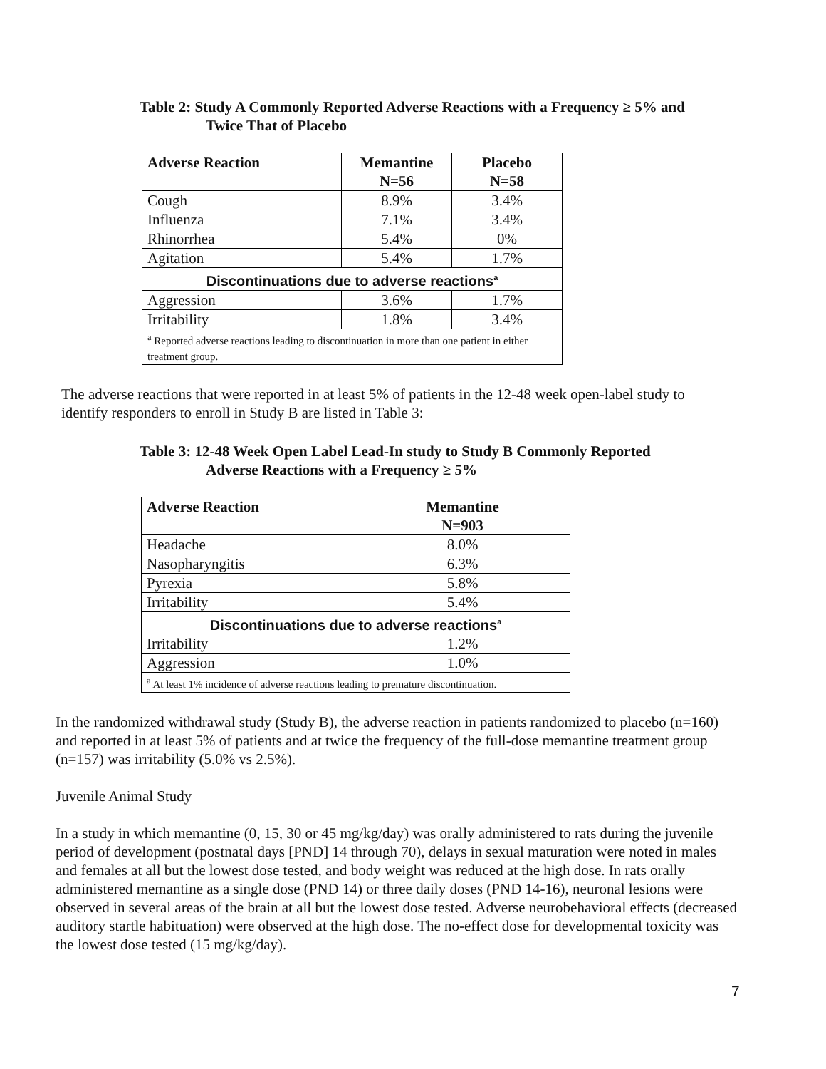Table 2: Study A Commonly Reported Adverse Reactions with a Frequency ≥ 5% and
Twice That of Placebo
| Adverse Reaction | Memantine N=56 | Placebo N=58 |
| --- | --- | --- |
| Cough | 8.9% | 3.4% |
| Influenza | 7.1% | 3.4% |
| Rhinorrhea | 5.4% | 0% |
| Agitation | 5.4% | 1.7% |
| Discontinuations due to adverse reactions<sup>a</sup> | | |
| Aggression | 3.6% | 1.7% |
| Irritability | 1.8% | 3.4% |
| <sup>a</sup> Reported adverse reactions leading to discontinuation in more than one patient in either treatment group. | | |
The adverse reactions that were reported in at least 5% of patients in the 12-48 week open-label study to identify responders to enroll in Study B are listed in Table 3:
Table 3: 12-48 Week Open Label Lead-In study to Study B Commonly Reported
Adverse Reactions with a Frequency ≥ 5%
| Adverse Reaction | Memantine N=903 |
| --- | --- |
| Headache | 8.0% |
| Nasopharyngitis | 6.3% |
| Pyrexia | 5.8% |
| Irritability | 5.4% |
| Discontinuations due to adverse reactions<sup>a</sup> | |
| Irritability | 1.2% |
| Aggression | 1.0% |
| <sup>a</sup> At least 1% incidence of adverse reactions leading to premature discontinuation. | |
In the randomized withdrawal study (Study B), the adverse reaction in patients randomized to placebo (n=160) and reported in at least 5% of patients and at twice the frequency of the full-dose memantine treatment group (n=157) was irritability (5.0% vs 2.5%).
Juvenile Animal Study
In a study in which memantine (0, 15, 30 or 45 mg/kg/day) was orally administered to rats during the juvenile period of development (postnatal days [PND] 14 through 70), delays in sexual maturation were noted in males and females at all but the lowest dose tested, and body weight was reduced at the high dose. In rats orally administered memantine as a single dose (PND 14) or three daily doses (PND 14-16), neuronal lesions were observed in several areas of the brain at all but the lowest dose tested. Adverse neurobehavioral effects (decreased auditory startle habituation) were observed at the high dose. The no-effect dose for developmental toxicity was the lowest dose tested (15 mg/kg/day).
7